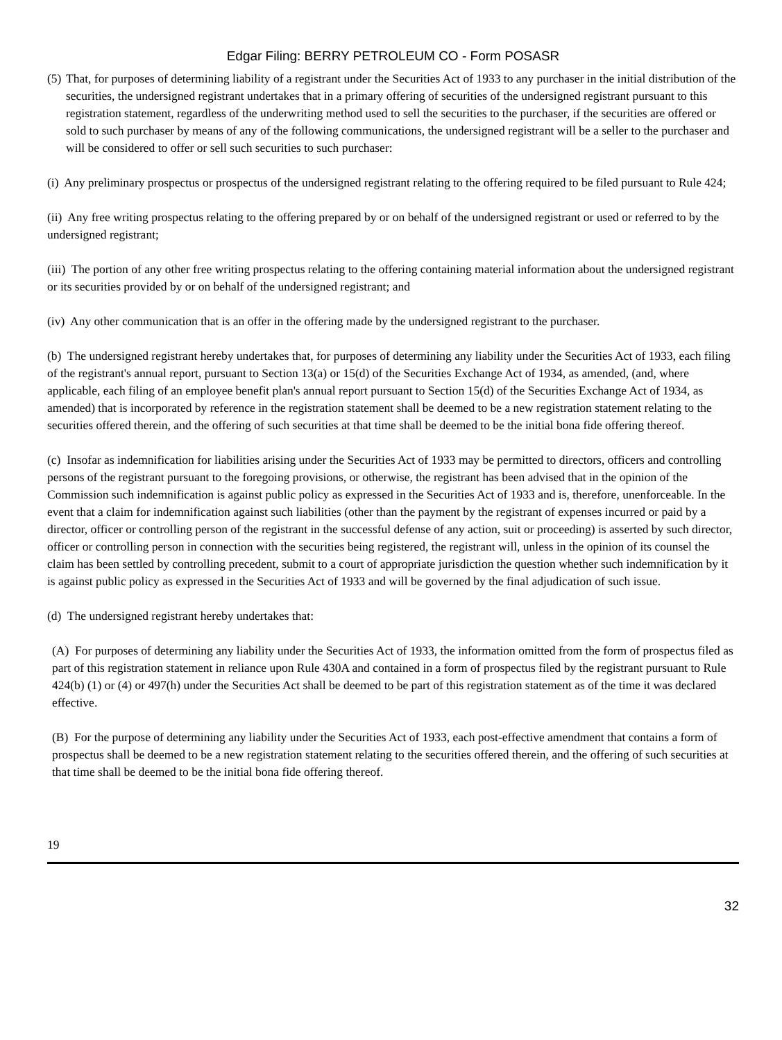Edgar Filing: BERRY PETROLEUM CO - Form POSASR
(5) That, for purposes of determining liability of a registrant under the Securities Act of 1933 to any purchaser in the initial distribution of the securities, the undersigned registrant undertakes that in a primary offering of securities of the undersigned registrant pursuant to this registration statement, regardless of the underwriting method used to sell the securities to the purchaser, if the securities are offered or sold to such purchaser by means of any of the following communications, the undersigned registrant will be a seller to the purchaser and will be considered to offer or sell such securities to such purchaser:
(i) Any preliminary prospectus or prospectus of the undersigned registrant relating to the offering required to be filed pursuant to Rule 424;
(ii) Any free writing prospectus relating to the offering prepared by or on behalf of the undersigned registrant or used or referred to by the undersigned registrant;
(iii) The portion of any other free writing prospectus relating to the offering containing material information about the undersigned registrant or its securities provided by or on behalf of the undersigned registrant; and
(iv) Any other communication that is an offer in the offering made by the undersigned registrant to the purchaser.
(b) The undersigned registrant hereby undertakes that, for purposes of determining any liability under the Securities Act of 1933, each filing of the registrant's annual report, pursuant to Section 13(a) or 15(d) of the Securities Exchange Act of 1934, as amended, (and, where applicable, each filing of an employee benefit plan's annual report pursuant to Section 15(d) of the Securities Exchange Act of 1934, as amended) that is incorporated by reference in the registration statement shall be deemed to be a new registration statement relating to the securities offered therein, and the offering of such securities at that time shall be deemed to be the initial bona fide offering thereof.
(c) Insofar as indemnification for liabilities arising under the Securities Act of 1933 may be permitted to directors, officers and controlling persons of the registrant pursuant to the foregoing provisions, or otherwise, the registrant has been advised that in the opinion of the Commission such indemnification is against public policy as expressed in the Securities Act of 1933 and is, therefore, unenforceable. In the event that a claim for indemnification against such liabilities (other than the payment by the registrant of expenses incurred or paid by a director, officer or controlling person of the registrant in the successful defense of any action, suit or proceeding) is asserted by such director, officer or controlling person in connection with the securities being registered, the registrant will, unless in the opinion of its counsel the claim has been settled by controlling precedent, submit to a court of appropriate jurisdiction the question whether such indemnification by it is against public policy as expressed in the Securities Act of 1933 and will be governed by the final adjudication of such issue.
(d) The undersigned registrant hereby undertakes that:
(A) For purposes of determining any liability under the Securities Act of 1933, the information omitted from the form of prospectus filed as part of this registration statement in reliance upon Rule 430A and contained in a form of prospectus filed by the registrant pursuant to Rule 424(b) (1) or (4) or 497(h) under the Securities Act shall be deemed to be part of this registration statement as of the time it was declared effective.
(B) For the purpose of determining any liability under the Securities Act of 1933, each post-effective amendment that contains a form of prospectus shall be deemed to be a new registration statement relating to the securities offered therein, and the offering of such securities at that time shall be deemed to be the initial bona fide offering thereof.
19
32